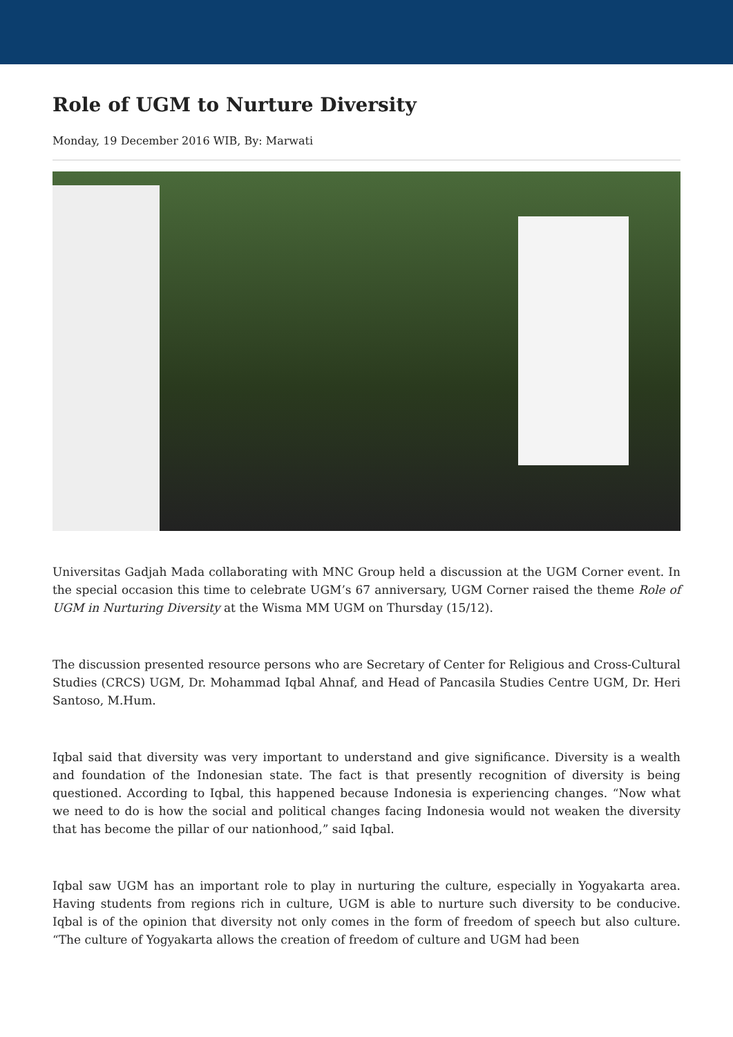Role of UGM to Nurture Diversity
Monday, 19 December 2016 WIB, By: Marwati
Universitas Gadjah Mada collaborating with MNC Group held a discussion at the UGM Corner event. In the special occasion this time to celebrate UGM’s 67 anniversary, UGM Corner raised the theme Role of UGM in Nurturing Diversity at the Wisma MM UGM on Thursday (15/12).
The discussion presented resource persons who are Secretary of Center for Religious and Cross-Cultural Studies (CRCS) UGM, Dr. Mohammad Iqbal Ahnaf, and Head of Pancasila Studies Centre UGM, Dr. Heri Santoso, M.Hum.
Iqbal said that diversity was very important to understand and give significance. Diversity is a wealth and foundation of the Indonesian state. The fact is that presently recognition of diversity is being questioned. According to Iqbal, this happened because Indonesia is experiencing changes. “Now what we need to do is how the social and political changes facing Indonesia would not weaken the diversity that has become the pillar of our nationhood,” said Iqbal.
Iqbal saw UGM has an important role to play in nurturing the culture, especially in Yogyakarta area. Having students from regions rich in culture, UGM is able to nurture such diversity to be conducive. Iqbal is of the opinion that diversity not only comes in the form of freedom of speech but also culture. “The culture of Yogyakarta allows the creation of freedom of culture and UGM had been